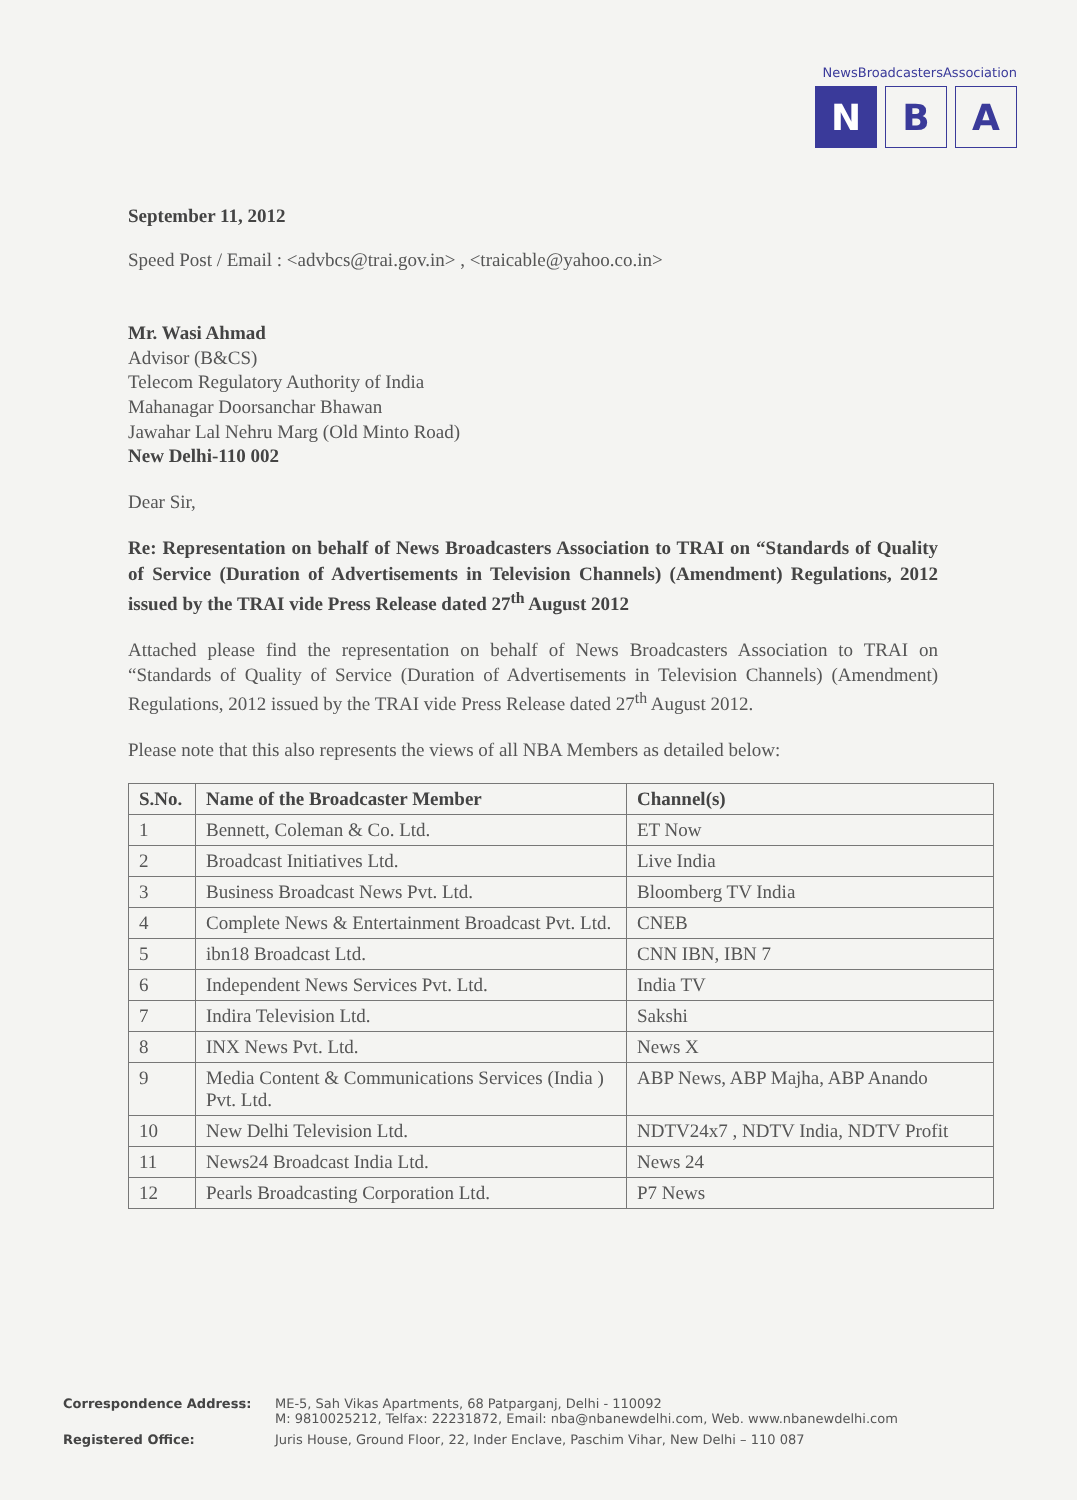NewsBroadcastersAssociation
N B A
September 11, 2012
Speed Post / Email : <advbcs@trai.gov.in> , <traicable@yahoo.co.in>
Mr. Wasi Ahmad
Advisor (B&CS)
Telecom Regulatory Authority of India
Mahanagar Doorsanchar Bhawan
Jawahar Lal Nehru Marg (Old Minto Road)
New Delhi-110 002
Dear Sir,
Re: Representation on behalf of News Broadcasters Association to TRAI on “Standards of Quality of Service (Duration of Advertisements in Television Channels) (Amendment) Regulations, 2012 issued by the TRAI vide Press Release dated 27<sup>th</sup> August 2012
Attached please find the representation on behalf of News Broadcasters Association to TRAI on “Standards of Quality of Service (Duration of Advertisements in Television Channels) (Amendment) Regulations, 2012 issued by the TRAI vide Press Release dated 27<sup>th</sup> August 2012.
Please note that this also represents the views of all NBA Members as detailed below:
| S.No. | Name of the Broadcaster Member | Channel(s) |
| --- | --- | --- |
| 1 | Bennett, Coleman & Co. Ltd. | ET Now |
| 2 | Broadcast Initiatives Ltd. | Live India |
| 3 | Business Broadcast News Pvt. Ltd. | Bloomberg TV India |
| 4 | Complete News & Entertainment Broadcast Pvt. Ltd. | CNEB |
| 5 | ibn18 Broadcast Ltd. | CNN IBN, IBN 7 |
| 6 | Independent News Services Pvt. Ltd. | India TV |
| 7 | Indira Television Ltd. | Sakshi |
| 8 | INX News Pvt. Ltd. | News X |
| 9 | Media Content & Communications Services (India ) Pvt. Ltd. | ABP News, ABP Majha, ABP Anando |
| 10 | New Delhi Television Ltd. | NDTV24x7 , NDTV India, NDTV Profit |
| 11 | News24 Broadcast India Ltd. | News 24 |
| 12 | Pearls Broadcasting Corporation Ltd. | P7 News |
| Correspondence Address: | ME-5, Sah Vikas Apartments, 68 Patparganj, Delhi - 110092 M: 9810025212, Telfax: 22231872, Email: nba@nbanewdelhi.com, Web. www.nbanewdelhi.com |
| Registered Office: | Juris House, Ground Floor, 22, Inder Enclave, Paschim Vihar, New Delhi – 110 087 |